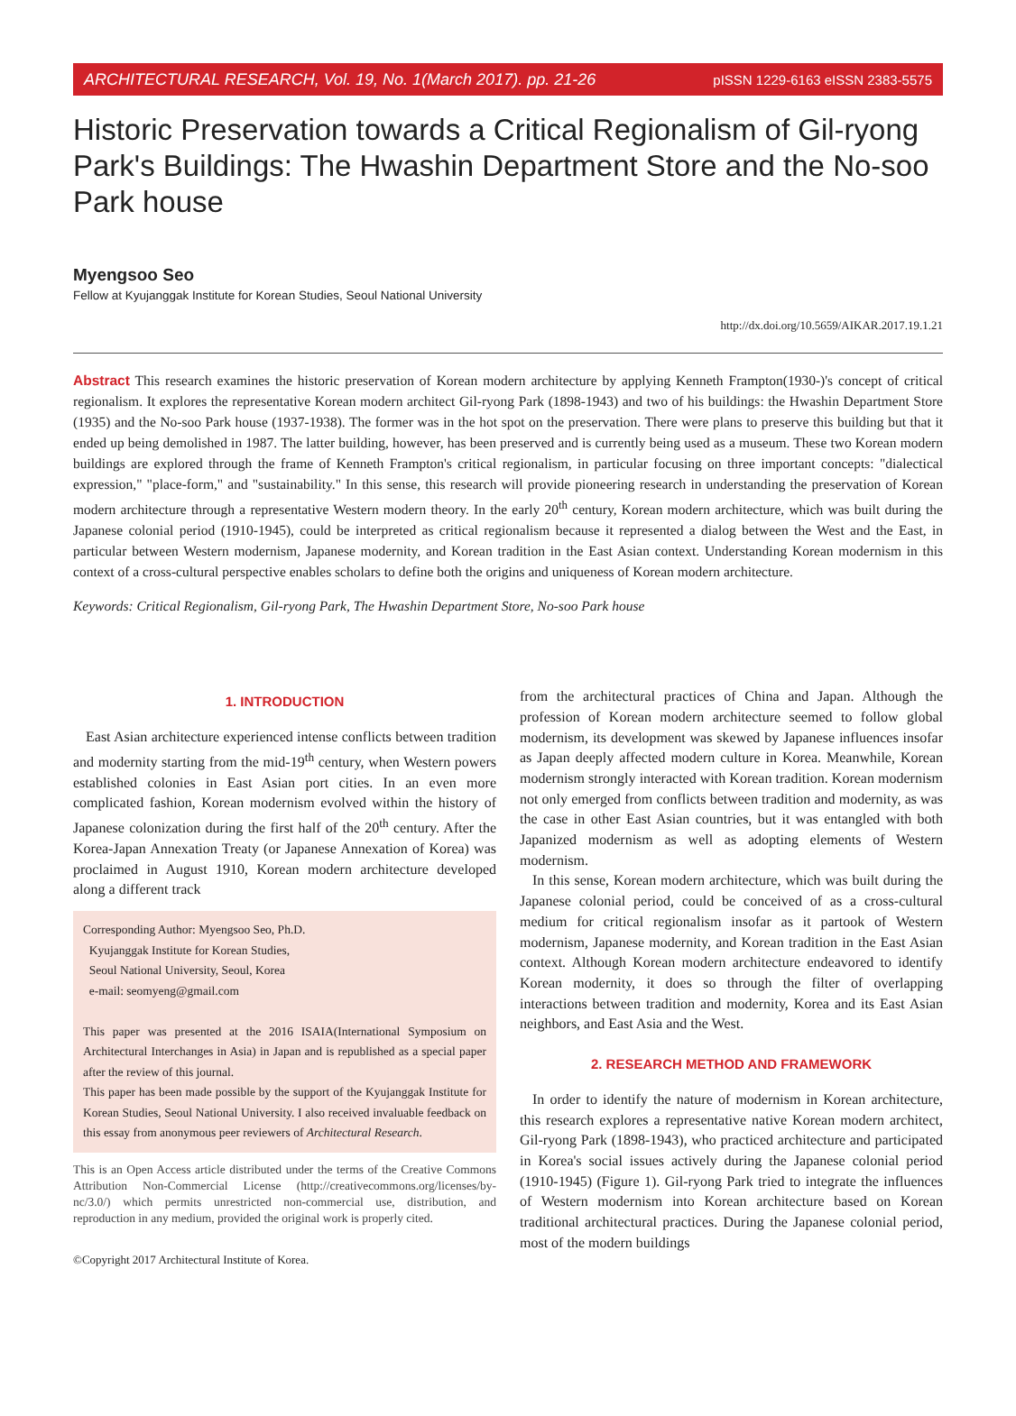ARCHITECTURAL RESEARCH, Vol. 19, No. 1(March 2017). pp. 21-26 pISSN 1229-6163 eISSN 2383-5575
Historic Preservation towards a Critical Regionalism of Gil-ryong Park's Buildings: The Hwashin Department Store and the No-soo Park house
Myengsoo Seo
Fellow at Kyujanggak Institute for Korean Studies, Seoul National University
http://dx.doi.org/10.5659/AIKAR.2017.19.1.21
Abstract This research examines the historic preservation of Korean modern architecture by applying Kenneth Frampton(1930-)'s concept of critical regionalism. It explores the representative Korean modern architect Gil-ryong Park (1898-1943) and two of his buildings: the Hwashin Department Store (1935) and the No-soo Park house (1937-1938). The former was in the hot spot on the preservation. There were plans to preserve this building but that it ended up being demolished in 1987. The latter building, however, has been preserved and is currently being used as a museum. These two Korean modern buildings are explored through the frame of Kenneth Frampton's critical regionalism, in particular focusing on three important concepts: "dialectical expression," "place-form," and "sustainability." In this sense, this research will provide pioneering research in understanding the preservation of Korean modern architecture through a representative Western modern theory. In the early 20<sup>th</sup> century, Korean modern architecture, which was built during the Japanese colonial period (1910-1945), could be interpreted as critical regionalism because it represented a dialog between the West and the East, in particular between Western modernism, Japanese modernity, and Korean tradition in the East Asian context. Understanding Korean modernism in this context of a cross-cultural perspective enables scholars to define both the origins and uniqueness of Korean modern architecture.
Keywords: Critical Regionalism, Gil-ryong Park, The Hwashin Department Store, No-soo Park house
1. INTRODUCTION
East Asian architecture experienced intense conflicts between tradition and modernity starting from the mid-19<sup>th</sup> century, when Western powers established colonies in East Asian port cities. In an even more complicated fashion, Korean modernism evolved within the history of Japanese colonization during the first half of the 20<sup>th</sup> century. After the Korea-Japan Annexation Treaty (or Japanese Annexation of Korea) was proclaimed in August 1910, Korean modern architecture developed along a different track
Corresponding Author: Myengsoo Seo, Ph.D.
Kyujanggak Institute for Korean Studies,
Seoul National University, Seoul, Korea
e-mail: seomyeng@gmail.com
This paper was presented at the 2016 ISAIA(International Symposium on Architectural Interchanges in Asia) in Japan and is republished as a special paper after the review of this journal.
This paper has been made possible by the support of the Kyujanggak Institute for Korean Studies, Seoul National University. I also received invaluable feedback on this essay from anonymous peer reviewers of Architectural Research.
This is an Open Access article distributed under the terms of the Creative Commons Attribution Non-Commercial License (http://creativecommons.org/licenses/by-nc/3.0/) which permits unrestricted non-commercial use, distribution, and reproduction in any medium, provided the original work is properly cited.
©Copyright 2017 Architectural Institute of Korea.
from the architectural practices of China and Japan. Although the profession of Korean modern architecture seemed to follow global modernism, its development was skewed by Japanese influences insofar as Japan deeply affected modern culture in Korea. Meanwhile, Korean modernism strongly interacted with Korean tradition. Korean modernism not only emerged from conflicts between tradition and modernity, as was the case in other East Asian countries, but it was entangled with both Japanized modernism as well as adopting elements of Western modernism.
In this sense, Korean modern architecture, which was built during the Japanese colonial period, could be conceived of as a cross-cultural medium for critical regionalism insofar as it partook of Western modernism, Japanese modernity, and Korean tradition in the East Asian context. Although Korean modern architecture endeavored to identify Korean modernity, it does so through the filter of overlapping interactions between tradition and modernity, Korea and its East Asian neighbors, and East Asia and the West.
2. RESEARCH METHOD AND FRAMEWORK
In order to identify the nature of modernism in Korean architecture, this research explores a representative native Korean modern architect, Gil-ryong Park (1898-1943), who practiced architecture and participated in Korea's social issues actively during the Japanese colonial period (1910-1945) (Figure 1). Gil-ryong Park tried to integrate the influences of Western modernism into Korean architecture based on Korean traditional architectural practices. During the Japanese colonial period, most of the modern buildings